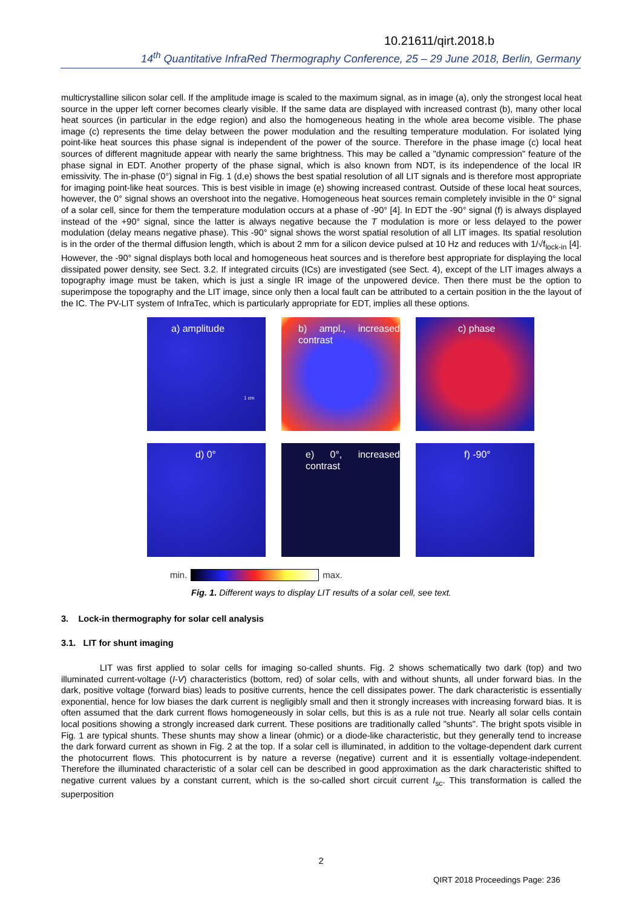10.21611/qirt.2018.b
14<sup>th</sup> Quantitative InfraRed Thermography Conference, 25 – 29 June 2018, Berlin, Germany
multicrystalline silicon solar cell. If the amplitude image is scaled to the maximum signal, as in image (a), only the strongest local heat source in the upper left corner becomes clearly visible. If the same data are displayed with increased contrast (b), many other local heat sources (in particular in the edge region) and also the homogeneous heating in the whole area become visible. The phase image (c) represents the time delay between the power modulation and the resulting temperature modulation. For isolated lying point-like heat sources this phase signal is independent of the power of the source. Therefore in the phase image (c) local heat sources of different magnitude appear with nearly the same brightness. This may be called a "dynamic compression" feature of the phase signal in EDT. Another property of the phase signal, which is also known from NDT, is its independence of the local IR emissivity. The in-phase (0°) signal in Fig. 1 (d,e) shows the best spatial resolution of all LIT signals and is therefore most appropriate for imaging point-like heat sources. This is best visible in image (e) showing increased contrast. Outside of these local heat sources, however, the 0° signal shows an overshoot into the negative. Homogeneous heat sources remain completely invisible in the 0° signal of a solar cell, since for them the temperature modulation occurs at a phase of -90° [4]. In EDT the -90° signal (f) is always displayed instead of the +90° signal, since the latter is always negative because the T modulation is more or less delayed to the power modulation (delay means negative phase). This -90° signal shows the worst spatial resolution of all LIT images. Its spatial resolution is in the order of the thermal diffusion length, which is about 2 mm for a silicon device pulsed at 10 Hz and reduces with 1/√f<sub>lock-in</sub> [4]. However, the -90° signal displays both local and homogeneous heat sources and is therefore best appropriate for displaying the local dissipated power density, see Sect. 3.2. If integrated circuits (ICs) are investigated (see Sect. 4), except of the LIT images always a topography image must be taken, which is just a single IR image of the unpowered device. Then there must be the option to superimpose the topography and the LIT image, since only then a local fault can be attributed to a certain position in the the layout of the IC. The PV-LIT system of InfraTec, which is particularly appropriate for EDT, implies all these options.
a) amplitude
1 cm
b) ampl., increased contrast
c) phase
d) 0°
e) 0°, increased contrast
f) -90°
min. max.
Fig. 1. Different ways to display LIT results of a solar cell, see text.
3. Lock-in thermography for solar cell analysis
3.1. LIT for shunt imaging
LIT was first applied to solar cells for imaging so-called shunts. Fig. 2 shows schematically two dark (top) and two illuminated current-voltage (I-V) characteristics (bottom, red) of solar cells, with and without shunts, all under forward bias. In the dark, positive voltage (forward bias) leads to positive currents, hence the cell dissipates power. The dark characteristic is essentially exponential, hence for low biases the dark current is negligibly small and then it strongly increases with increasing forward bias. It is often assumed that the dark current flows homogeneously in solar cells, but this is as a rule not true. Nearly all solar cells contain local positions showing a strongly increased dark current. These positions are traditionally called "shunts". The bright spots visible in Fig. 1 are typical shunts. These shunts may show a linear (ohmic) or a diode-like characteristic, but they generally tend to increase the dark forward current as shown in Fig. 2 at the top. If a solar cell is illuminated, in addition to the voltage-dependent dark current the photocurrent flows. This photocurrent is by nature a reverse (negative) current and it is essentially voltage-independent. Therefore the illuminated characteristic of a solar cell can be described in good approximation as the dark characteristic shifted to negative current values by a constant current, which is the so-called short circuit current I<sub>sc</sub>. This transformation is called the superposition
2
QIRT 2018 Proceedings Page: 236